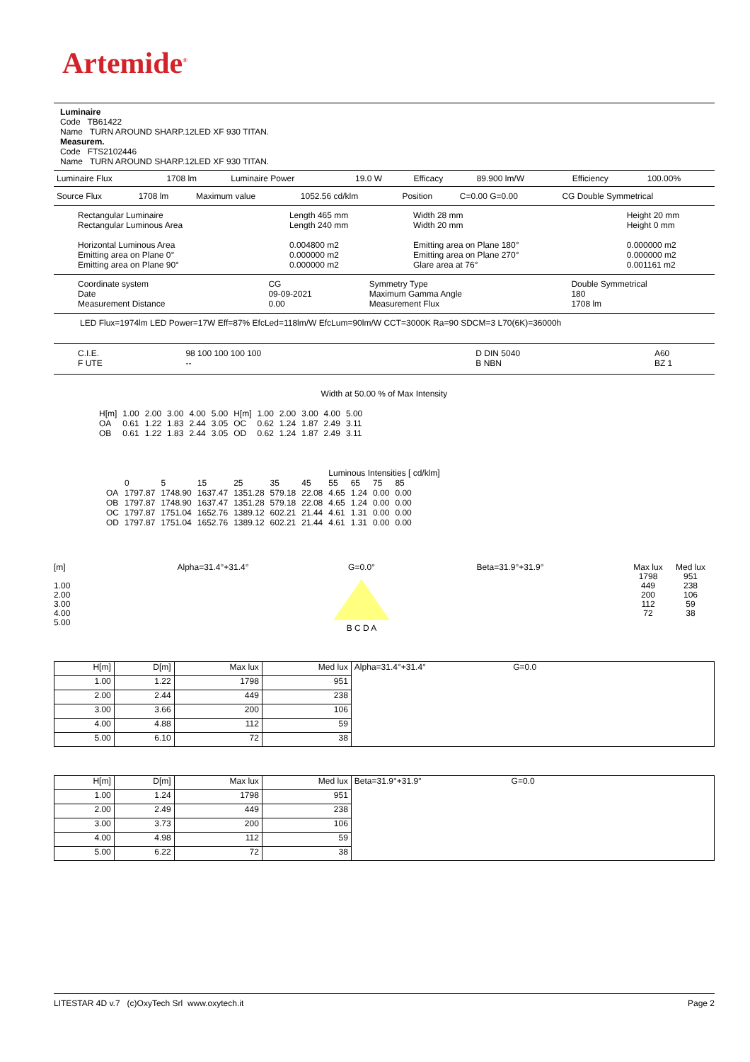Artemide<sup>®</sup>
Luminaire
Code TB61422
Name TURN AROUND SHARP.12LED XF 930 TITAN.
Measurem.
Code FTS2102446
Name TURN AROUND SHARP.12LED XF 930 TITAN.
| Luminaire Flux | 1708 lm | Luminaire Power | 19.0 W | Efficacy | 89.900 lm/W | Efficiency | 100.00% |
| Source Flux | 1708 lm | Maximum value | 1052.56 cd/klm | Position | C=0.00 G=0.00 | CG Double Symmetrical |
| Rectangular Luminaire Rectangular Luminous Area Horizontal Luminous Area Emitting area on Plane 0° Emitting area on Plane 90° | Length 465 mm Length 240 mm 0.004800 m2 0.000000 m2 0.000000 m2 | Width 28 mm Width 20 mm Emitting area on Plane 180° Emitting area on Plane 270° Glare area at 76° | Height 20 mm Height 0 mm 0.000000 m2 0.000000 m2 0.001161 m2 |
| Coordinate system Date Measurement Distance | CG 09-09-2021 0.00 | Symmetry Type Maximum Gamma Angle Measurement Flux | Double Symmetrical 180 1708 lm |
LED Flux=1974lm LED Power=17W Eff=87% EfcLed=118lm/W EfcLum=90lm/W CCT=3000K Ra=90 SDCM=3 L70(6K)=36000h
| C.I.E. F UTE | 98 100 100 100 100 -- | D DIN 5040 B NBN | A60 BZ 1 |
Width at 50.00 % of Max Intensity
| H[m] OA OB | 1.00 0.61 0.61 | 2.00 1.22 1.22 | 3.00 1.83 1.83 | 4.00 2.44 2.44 | 5.00 3.05 3.05 | H[m] OC OD | 1.00 0.62 0.62 | 2.00 1.24 1.24 | 3.00 1.87 1.87 | 4.00 2.49 2.49 | 5.00 3.11 3.11 |
Luminous Intensities [ cd/klm]
| | 0 | 5 | 15 | 25 | 35 | 45 | 55 | 65 | 75 | 85 |
| --- | --- | --- | --- | --- | --- | --- | --- | --- | --- | --- |
| OA | 1797.87 | 1748.90 | 1637.47 | 1351.28 | 579.18 | 22.08 | 4.65 | 1.24 | 0.00 | 0.00 |
| OB | 1797.87 | 1748.90 | 1637.47 | 1351.28 | 579.18 | 22.08 | 4.65 | 1.24 | 0.00 | 0.00 |
| OC | 1797.87 | 1751.04 | 1652.76 | 1389.12 | 602.21 | 21.44 | 4.61 | 1.31 | 0.00 | 0.00 |
| OD | 1797.87 | 1751.04 | 1652.76 | 1389.12 | 602.21 | 21.44 | 4.61 | 1.31 | 0.00 | 0.00 |
[m]
1.00
2.00
3.00
4.00
5.00
Alpha=31.4°+31.4° G=0.0°
B C D A
Beta=31.9°+31.9° Max lux
1798
449
200
112
72
Med lux
951
238
106
59
38
| H[m] | D[m] | Max lux | Med lux | Alpha=31.4°+31.4° G=0.0 |
| --- | --- | --- | --- | --- |
| 1.00 | 1.22 | 1798 | 951 | |
| 2.00 | 2.44 | 449 | 238 | |
| 3.00 | 3.66 | 200 | 106 | |
| 4.00 | 4.88 | 112 | 59 | |
| 5.00 | 6.10 | 72 | 38 | |
| H[m] | D[m] | Max lux | Med lux | Beta=31.9°+31.9° G=0.0 |
| --- | --- | --- | --- | --- |
| 1.00 | 1.24 | 1798 | 951 | |
| 2.00 | 2.49 | 449 | 238 | |
| 3.00 | 3.73 | 200 | 106 | |
| 4.00 | 4.98 | 112 | 59 | |
| 5.00 | 6.22 | 72 | 38 | |
LITESTAR 4D v.7 (c)OxyTech Srl www.oxytech.it Page 2